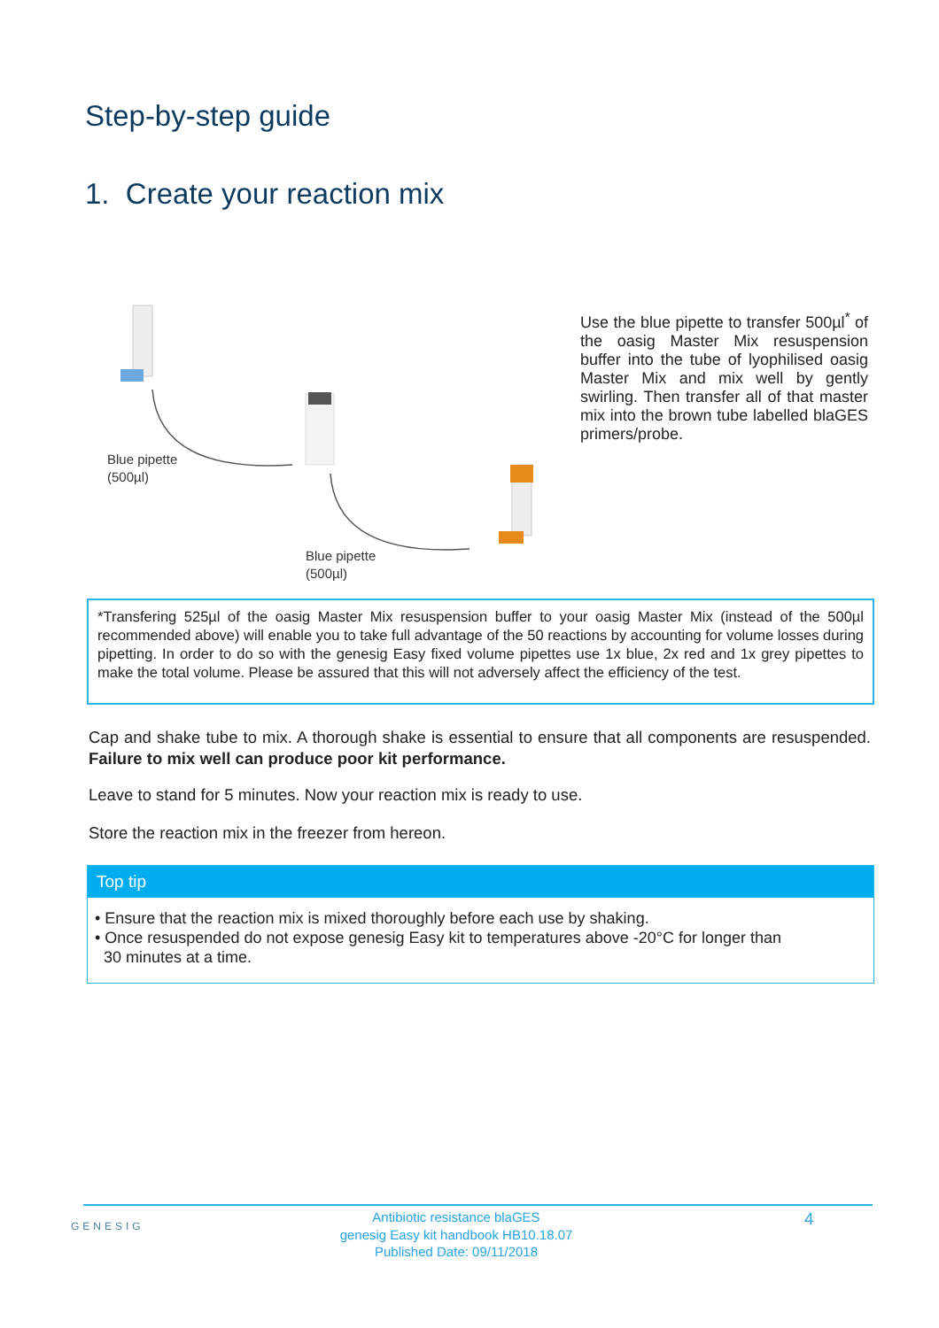Step-by-step guide
1. Create your reaction mix
Blue pipette
(500µl)
Blue pipette
(500µl)
Use the blue pipette to transfer 500µl<sup>*</sup> of the oasig Master Mix resuspension buffer into the tube of lyophilised oasig Master Mix and mix well by gently swirling. Then transfer all of that master mix into the brown tube labelled blaGES primers/probe.
*Transfering 525µl of the oasig Master Mix resuspension buffer to your oasig Master Mix (instead of the 500µl recommended above) will enable you to take full advantage of the 50 reactions by accounting for volume losses during pipetting. In order to do so with the genesig Easy fixed volume pipettes use 1x blue, 2x red and 1x grey pipettes to make the total volume. Please be assured that this will not adversely affect the efficiency of the test.
Cap and shake tube to mix. A thorough shake is essential to ensure that all components are resuspended. Failure to mix well can produce poor kit performance.
Leave to stand for 5 minutes. Now your reaction mix is ready to use.
Store the reaction mix in the freezer from hereon.
Top tip
• Ensure that the reaction mix is mixed thoroughly before each use by shaking.
• Once resuspended do not expose genesig Easy kit to temperatures above -20°C for longer than
30 minutes at a time.
GENESIG
Antibiotic resistance blaGES
genesig Easy kit handbook HB10.18.07
Published Date: 09/11/2018
4